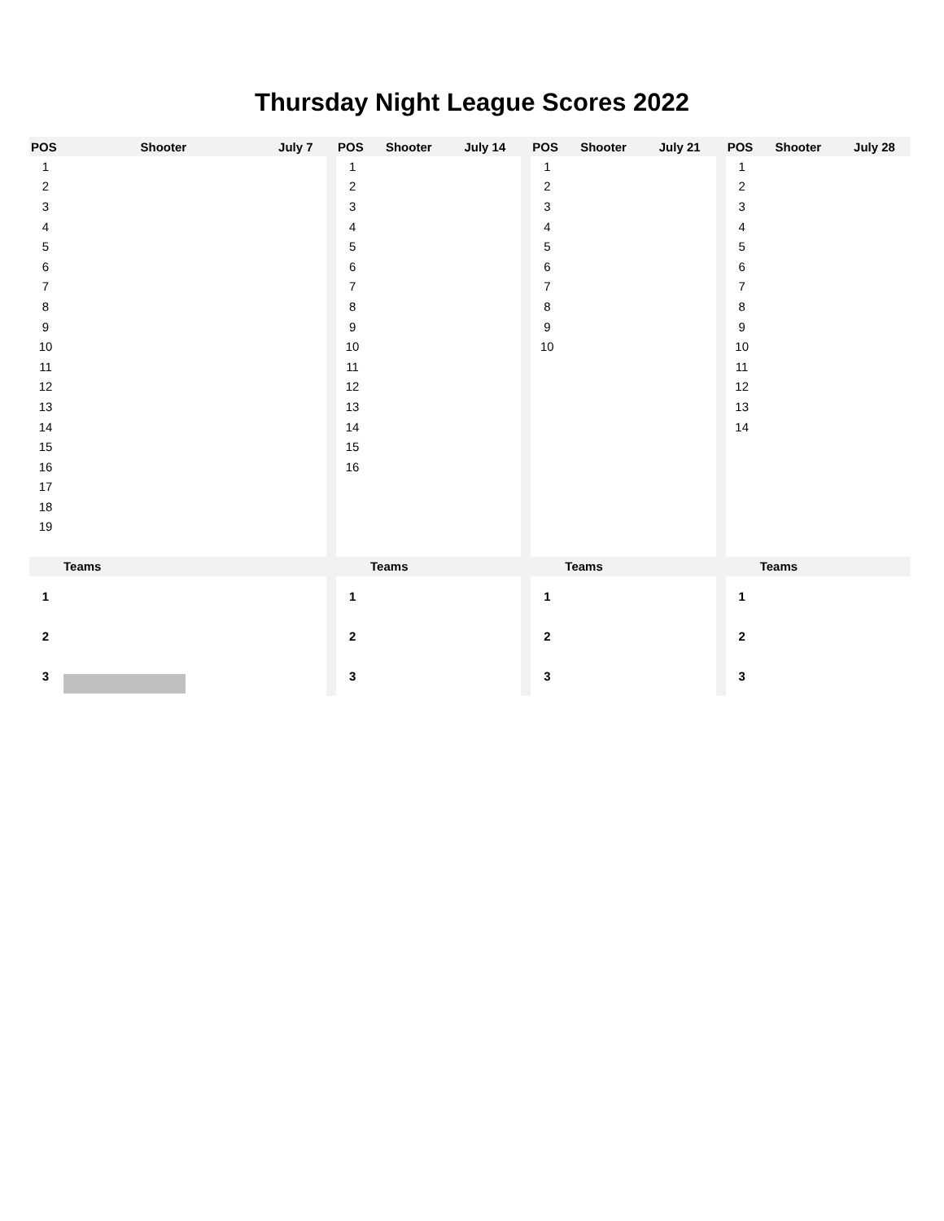Thursday Night League Scores 2022
| POS | Shooter | July 7 | | POS | Shooter | July 14 | | POS | Shooter | July 21 | | POS | Shooter | July 28 |
| --- | --- | --- | --- | --- | --- | --- | --- | --- | --- | --- | --- | --- | --- | --- |
| 1 | | | | 1 | | | | 1 | | | | 1 | | |
| 2 | | | | 2 | | | | 2 | | | | 2 | | |
| 3 | | | | 3 | | | | 3 | | | | 3 | | |
| 4 | | | | 4 | | | | 4 | | | | 4 | | |
| 5 | | | | 5 | | | | 5 | | | | 5 | | |
| 6 | | | | 6 | | | | 6 | | | | 6 | | |
| 7 | | | | 7 | | | | 7 | | | | 7 | | |
| 8 | | | | 8 | | | | 8 | | | | 8 | | |
| 9 | | | | 9 | | | | 9 | | | | 9 | | |
| 10 | | | | 10 | | | | 10 | | | | 10 | | |
| 11 | | | | 11 | | | | | | | | 11 | | |
| 12 | | | | 12 | | | | | | | | 12 | | |
| 13 | | | | 13 | | | | | | | | 13 | | |
| 14 | | | | 14 | | | | | | | | 14 | | |
| 15 | | | | 15 | | | | | | | | | | |
| 16 | | | | 16 | | | | | | | | | | |
| 17 | | | | | | | | | | | | | | |
| 18 | | | | | | | | | | | | | | |
| 19 | | | | | | | | | | | | | | |
| | Teams | | | | Teams | | | | Teams | | | | Teams | |
| 1 | | | | 1 | | | | 1 | | | | 1 | | |
| 2 | | | | 2 | | | | 2 | | | | 2 | | |
| 3 | | | | 3 | | | | 3 | | | | 3 | | |